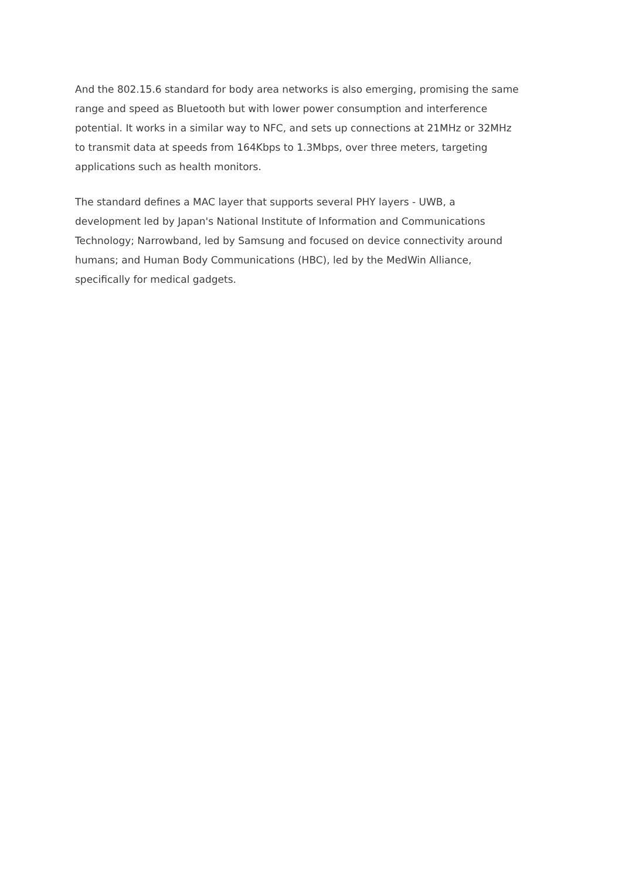And the 802.15.6 standard for body area networks is also emerging, promising the same
range and speed as Bluetooth but with lower power consumption and interference
potential. It works in a similar way to NFC, and sets up connections at 21MHz or 32MHz
to transmit data at speeds from 164Kbps to 1.3Mbps, over three meters, targeting
applications such as health monitors.
The standard defines a MAC layer that supports several PHY layers - UWB, a
development led by Japan's National Institute of Information and Communications
Technology; Narrowband, led by Samsung and focused on device connectivity around
humans; and Human Body Communications (HBC), led by the MedWin Alliance,
specifically for medical gadgets.